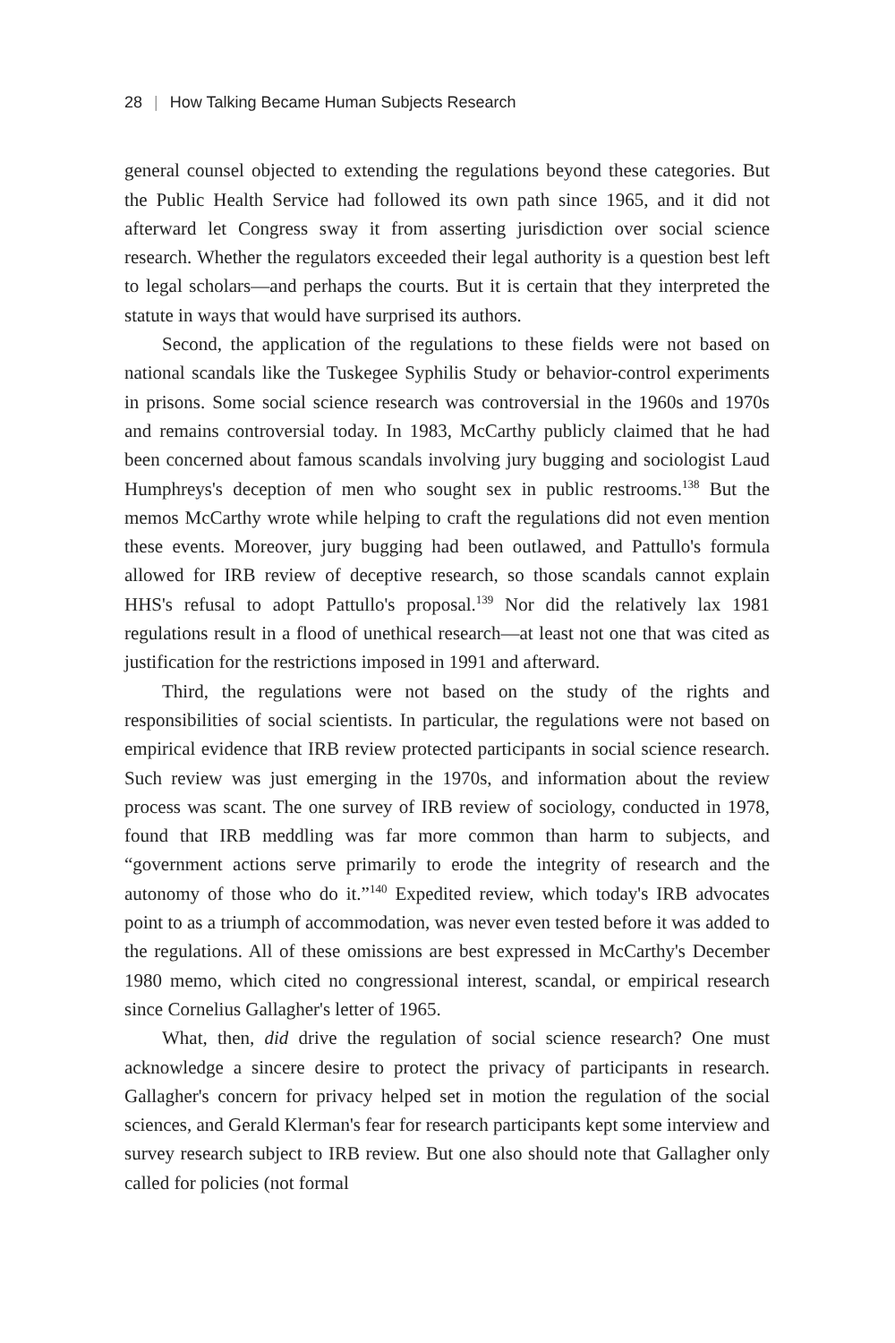28 | How Talking Became Human Subjects Research
general counsel objected to extending the regulations beyond these categories. But the Public Health Service had followed its own path since 1965, and it did not afterward let Congress sway it from asserting jurisdiction over social science research. Whether the regulators exceeded their legal authority is a question best left to legal scholars—and perhaps the courts. But it is certain that they interpreted the statute in ways that would have surprised its authors.
Second, the application of the regulations to these fields were not based on national scandals like the Tuskegee Syphilis Study or behavior-control experiments in prisons. Some social science research was controversial in the 1960s and 1970s and remains controversial today. In 1983, McCarthy publicly claimed that he had been concerned about famous scandals involving jury bugging and sociologist Laud Humphreys's deception of men who sought sex in public restrooms.<sup>138</sup> But the memos McCarthy wrote while helping to craft the regulations did not even mention these events. Moreover, jury bugging had been outlawed, and Pattullo's formula allowed for IRB review of deceptive research, so those scandals cannot explain HHS's refusal to adopt Pattullo's proposal.<sup>139</sup> Nor did the relatively lax 1981 regulations result in a flood of unethical research—at least not one that was cited as justification for the restrictions imposed in 1991 and afterward.
Third, the regulations were not based on the study of the rights and responsibilities of social scientists. In particular, the regulations were not based on empirical evidence that IRB review protected participants in social science research. Such review was just emerging in the 1970s, and information about the review process was scant. The one survey of IRB review of sociology, conducted in 1978, found that IRB meddling was far more common than harm to subjects, and “government actions serve primarily to erode the integrity of research and the autonomy of those who do it.”<sup>140</sup> Expedited review, which today's IRB advocates point to as a triumph of accommodation, was never even tested before it was added to the regulations. All of these omissions are best expressed in McCarthy's December 1980 memo, which cited no congressional interest, scandal, or empirical research since Cornelius Gallagher's letter of 1965.
What, then, did drive the regulation of social science research? One must acknowledge a sincere desire to protect the privacy of participants in research. Gallagher's concern for privacy helped set in motion the regulation of the social sciences, and Gerald Klerman's fear for research participants kept some interview and survey research subject to IRB review. But one also should note that Gallagher only called for policies (not formal